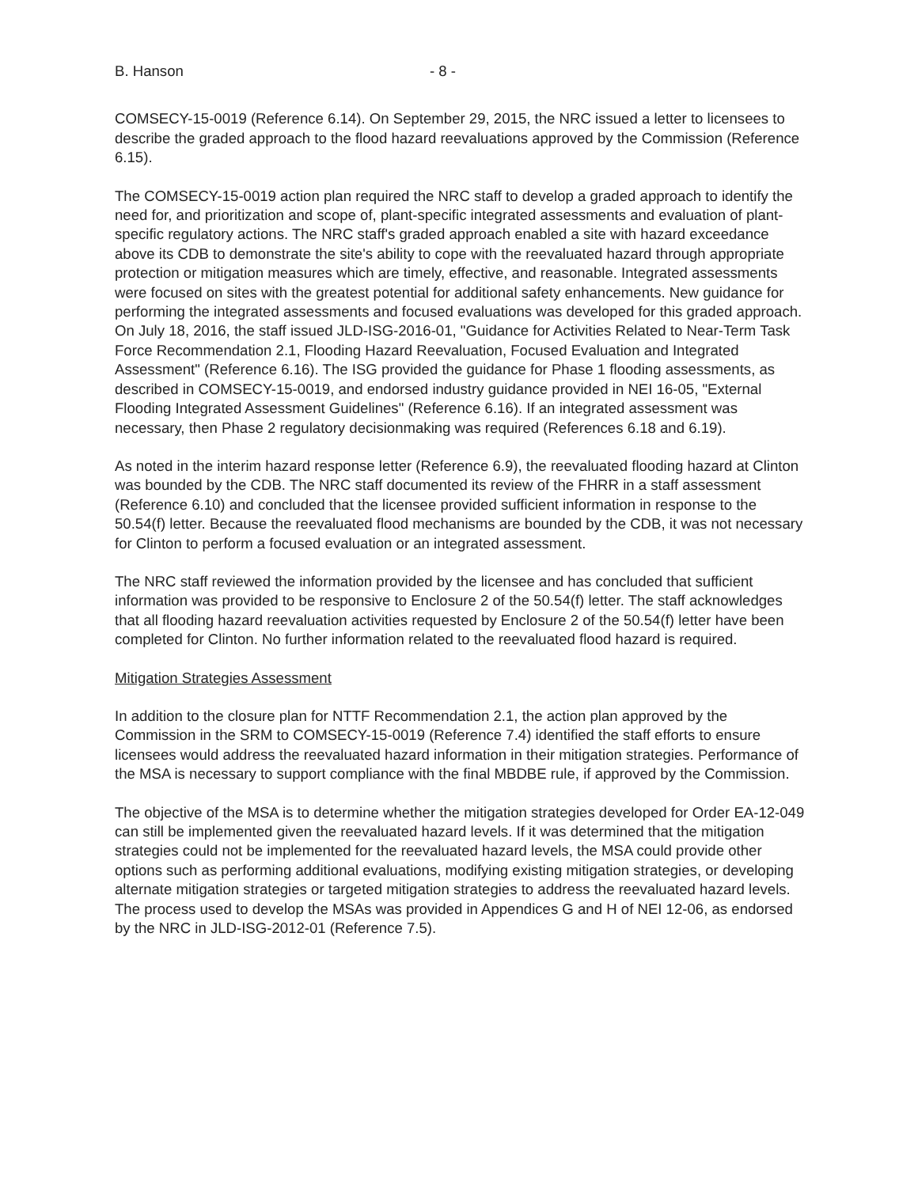B. Hanson - 8 -
COMSECY-15-0019 (Reference 6.14). On September 29, 2015, the NRC issued a letter to licensees to describe the graded approach to the flood hazard reevaluations approved by the Commission (Reference 6.15).
The COMSECY-15-0019 action plan required the NRC staff to develop a graded approach to identify the need for, and prioritization and scope of, plant-specific integrated assessments and evaluation of plant-specific regulatory actions. The NRC staff's graded approach enabled a site with hazard exceedance above its CDB to demonstrate the site's ability to cope with the reevaluated hazard through appropriate protection or mitigation measures which are timely, effective, and reasonable. Integrated assessments were focused on sites with the greatest potential for additional safety enhancements. New guidance for performing the integrated assessments and focused evaluations was developed for this graded approach. On July 18, 2016, the staff issued JLD-ISG-2016-01, "Guidance for Activities Related to Near-Term Task Force Recommendation 2.1, Flooding Hazard Reevaluation, Focused Evaluation and Integrated Assessment" (Reference 6.16). The ISG provided the guidance for Phase 1 flooding assessments, as described in COMSECY-15-0019, and endorsed industry guidance provided in NEI 16-05, "External Flooding Integrated Assessment Guidelines" (Reference 6.16). If an integrated assessment was necessary, then Phase 2 regulatory decisionmaking was required (References 6.18 and 6.19).
As noted in the interim hazard response letter (Reference 6.9), the reevaluated flooding hazard at Clinton was bounded by the CDB. The NRC staff documented its review of the FHRR in a staff assessment (Reference 6.10) and concluded that the licensee provided sufficient information in response to the 50.54(f) letter. Because the reevaluated flood mechanisms are bounded by the CDB, it was not necessary for Clinton to perform a focused evaluation or an integrated assessment.
The NRC staff reviewed the information provided by the licensee and has concluded that sufficient information was provided to be responsive to Enclosure 2 of the 50.54(f) letter. The staff acknowledges that all flooding hazard reevaluation activities requested by Enclosure 2 of the 50.54(f) letter have been completed for Clinton. No further information related to the reevaluated flood hazard is required.
Mitigation Strategies Assessment
In addition to the closure plan for NTTF Recommendation 2.1, the action plan approved by the Commission in the SRM to COMSECY-15-0019 (Reference 7.4) identified the staff efforts to ensure licensees would address the reevaluated hazard information in their mitigation strategies. Performance of the MSA is necessary to support compliance with the final MBDBE rule, if approved by the Commission.
The objective of the MSA is to determine whether the mitigation strategies developed for Order EA-12-049 can still be implemented given the reevaluated hazard levels. If it was determined that the mitigation strategies could not be implemented for the reevaluated hazard levels, the MSA could provide other options such as performing additional evaluations, modifying existing mitigation strategies, or developing alternate mitigation strategies or targeted mitigation strategies to address the reevaluated hazard levels. The process used to develop the MSAs was provided in Appendices G and H of NEI 12-06, as endorsed by the NRC in JLD-ISG-2012-01 (Reference 7.5).